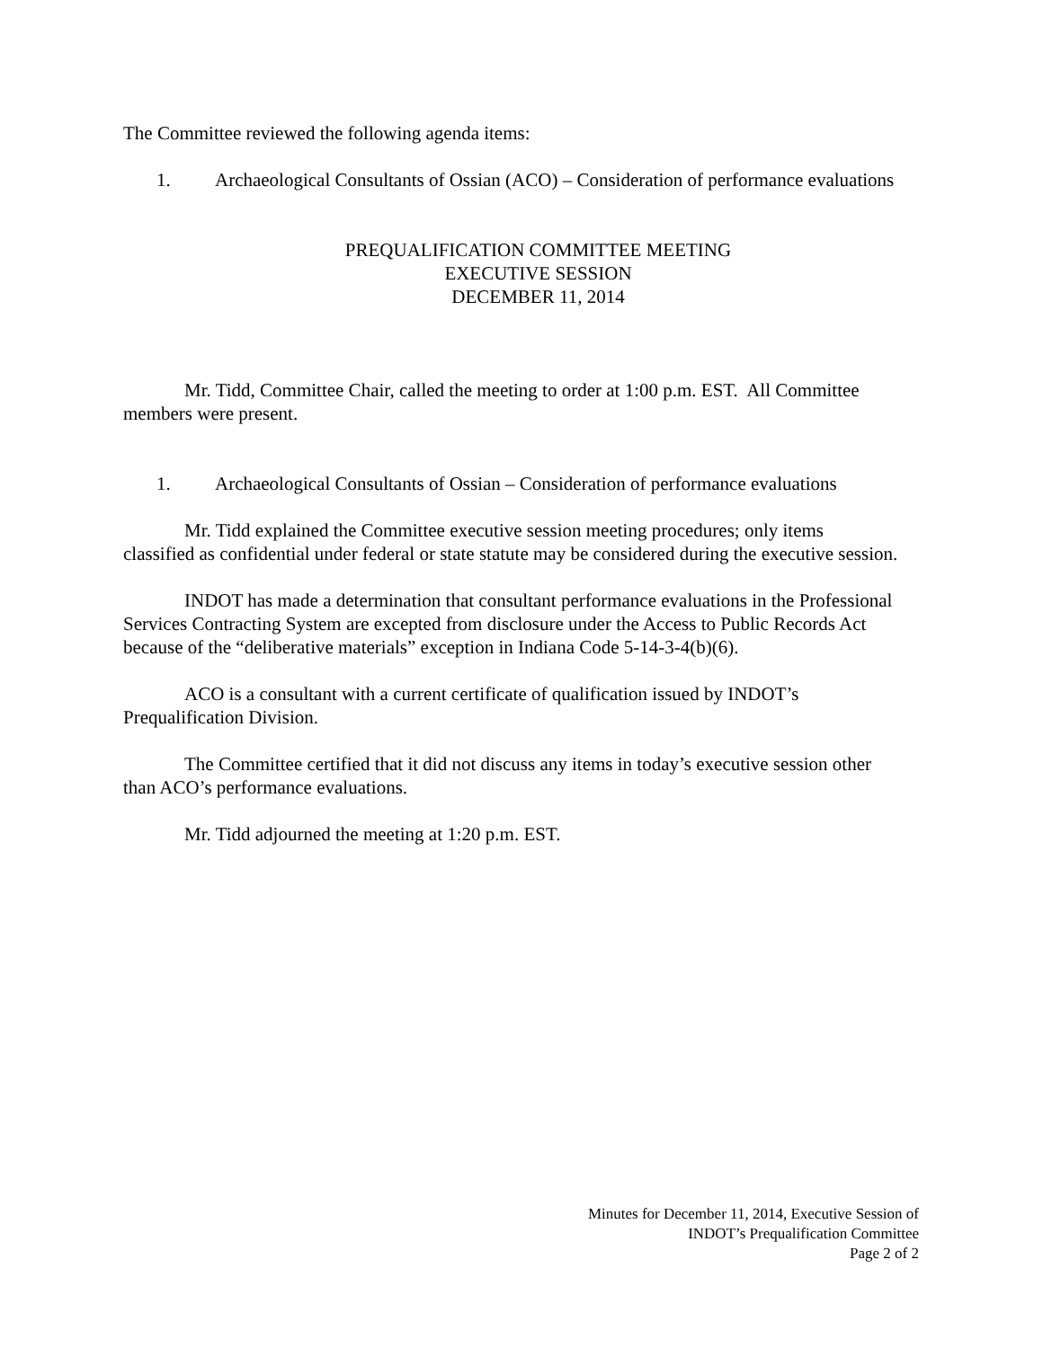The Committee reviewed the following agenda items:
1. Archaeological Consultants of Ossian (ACO) – Consideration of performance evaluations
PREQUALIFICATION COMMITTEE MEETING
EXECUTIVE SESSION
DECEMBER 11, 2014
Mr. Tidd, Committee Chair, called the meeting to order at 1:00 p.m. EST. All Committee members were present.
1. Archaeological Consultants of Ossian – Consideration of performance evaluations
Mr. Tidd explained the Committee executive session meeting procedures; only items classified as confidential under federal or state statute may be considered during the executive session.
INDOT has made a determination that consultant performance evaluations in the Professional Services Contracting System are excepted from disclosure under the Access to Public Records Act because of the “deliberative materials” exception in Indiana Code 5-14-3-4(b)(6).
ACO is a consultant with a current certificate of qualification issued by INDOT’s Prequalification Division.
The Committee certified that it did not discuss any items in today’s executive session other than ACO’s performance evaluations.
Mr. Tidd adjourned the meeting at 1:20 p.m. EST.
Minutes for December 11, 2014, Executive Session of
INDOT’s Prequalification Committee
Page 2 of 2